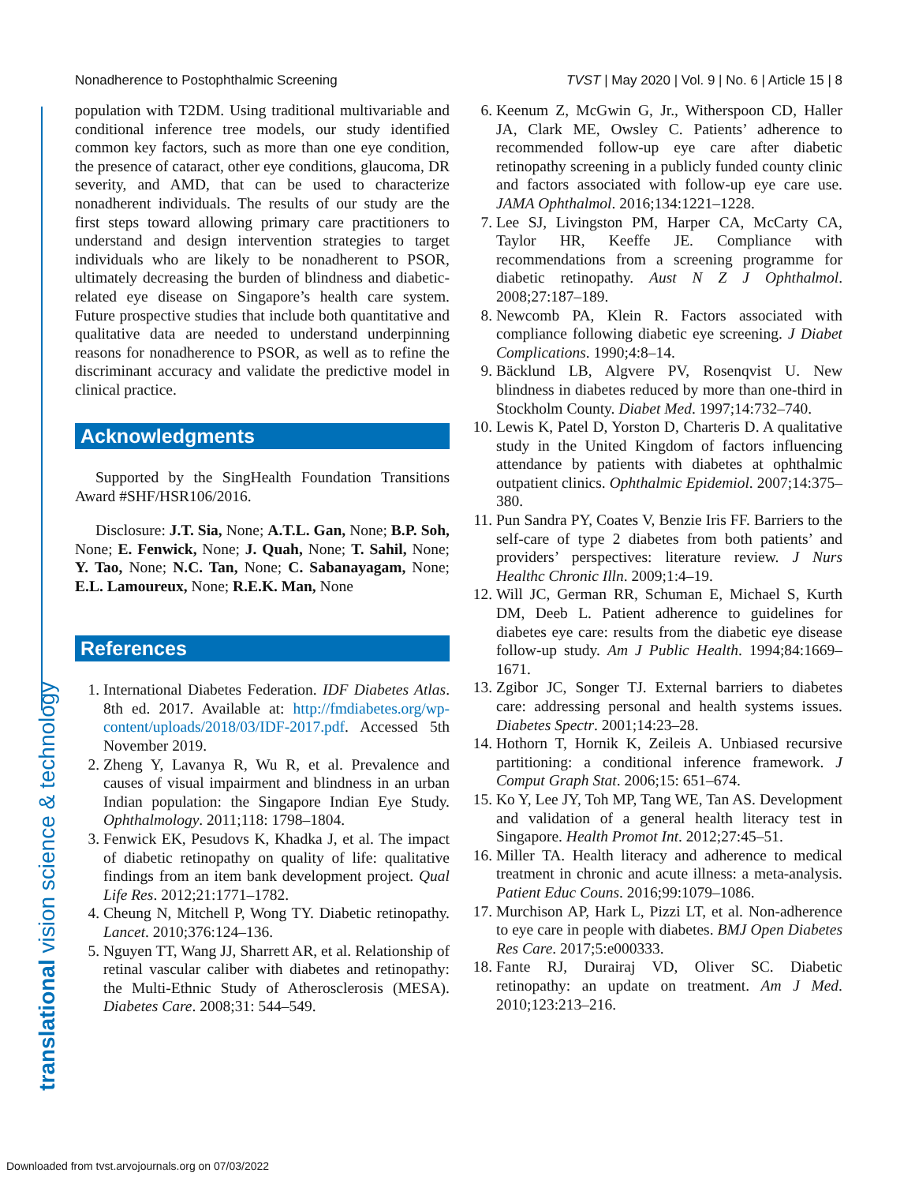Nonadherence to Postophthalmic Screening TVST | May 2020 | Vol. 9 | No. 6 | Article 15 | 8
translational vision science & technology
population with T2DM. Using traditional multivariable and conditional inference tree models, our study identified common key factors, such as more than one eye condition, the presence of cataract, other eye conditions, glaucoma, DR severity, and AMD, that can be used to characterize nonadherent individuals. The results of our study are the first steps toward allowing primary care practitioners to understand and design intervention strategies to target individuals who are likely to be nonadherent to PSOR, ultimately decreasing the burden of blindness and diabetic-related eye disease on Singapore’s health care system. Future prospective studies that include both quantitative and qualitative data are needed to understand underpinning reasons for nonadherence to PSOR, as well as to refine the discriminant accuracy and validate the predictive model in clinical practice.
Acknowledgments
Supported by the SingHealth Foundation Transitions Award #SHF/HSR106/2016.
Disclosure: J.T. Sia, None; A.T.L. Gan, None; B.P. Soh, None; E. Fenwick, None; J. Quah, None; T. Sahil, None; Y. Tao, None; N.C. Tan, None; C. Sabanayagam, None; E.L. Lamoureux, None; R.E.K. Man, None
References
1. International Diabetes Federation. IDF Diabetes Atlas. 8th ed. 2017. Available at: http://fmdiabetes.org/wp-content/uploads/2018/03/IDF-2017.pdf. Accessed 5th November 2019.
2. Zheng Y, Lavanya R, Wu R, et al. Prevalence and causes of visual impairment and blindness in an urban Indian population: the Singapore Indian Eye Study. Ophthalmology. 2011;118: 1798–1804.
3. Fenwick EK, Pesudovs K, Khadka J, et al. The impact of diabetic retinopathy on quality of life: qualitative findings from an item bank development project. Qual Life Res. 2012;21:1771–1782.
4. Cheung N, Mitchell P, Wong TY. Diabetic retinopathy. Lancet. 2010;376:124–136.
5. Nguyen TT, Wang JJ, Sharrett AR, et al. Relationship of retinal vascular caliber with diabetes and retinopathy: the Multi-Ethnic Study of Atherosclerosis (MESA). Diabetes Care. 2008;31: 544–549.
6. Keenum Z, McGwin G, Jr., Witherspoon CD, Haller JA, Clark ME, Owsley C. Patients’ adherence to recommended follow-up eye care after diabetic retinopathy screening in a publicly funded county clinic and factors associated with follow-up eye care use. JAMA Ophthalmol. 2016;134:1221–1228.
7. Lee SJ, Livingston PM, Harper CA, McCarty CA, Taylor HR, Keeffe JE. Compliance with recommendations from a screening programme for diabetic retinopathy. Aust N Z J Ophthalmol. 2008;27:187–189.
8. Newcomb PA, Klein R. Factors associated with compliance following diabetic eye screening. J Diabet Complications. 1990;4:8–14.
9. Bäcklund LB, Algvere PV, Rosenqvist U. New blindness in diabetes reduced by more than one-third in Stockholm County. Diabet Med. 1997;14:732–740.
10. Lewis K, Patel D, Yorston D, Charteris D. A qualitative study in the United Kingdom of factors influencing attendance by patients with diabetes at ophthalmic outpatient clinics. Ophthalmic Epidemiol. 2007;14:375–380.
11. Pun Sandra PY, Coates V, Benzie Iris FF. Barriers to the self-care of type 2 diabetes from both patients’ and providers’ perspectives: literature review. J Nurs Healthc Chronic Illn. 2009;1:4–19.
12. Will JC, German RR, Schuman E, Michael S, Kurth DM, Deeb L. Patient adherence to guidelines for diabetes eye care: results from the diabetic eye disease follow-up study. Am J Public Health. 1994;84:1669–1671.
13. Zgibor JC, Songer TJ. External barriers to diabetes care: addressing personal and health systems issues. Diabetes Spectr. 2001;14:23–28.
14. Hothorn T, Hornik K, Zeileis A. Unbiased recursive partitioning: a conditional inference framework. J Comput Graph Stat. 2006;15: 651–674.
15. Ko Y, Lee JY, Toh MP, Tang WE, Tan AS. Development and validation of a general health literacy test in Singapore. Health Promot Int. 2012;27:45–51.
16. Miller TA. Health literacy and adherence to medical treatment in chronic and acute illness: a meta-analysis. Patient Educ Couns. 2016;99:1079–1086.
17. Murchison AP, Hark L, Pizzi LT, et al. Non-adherence to eye care in people with diabetes. BMJ Open Diabetes Res Care. 2017;5:e000333.
18. Fante RJ, Durairaj VD, Oliver SC. Diabetic retinopathy: an update on treatment. Am J Med. 2010;123:213–216.
Downloaded from tvst.arvojournals.org on 07/03/2022